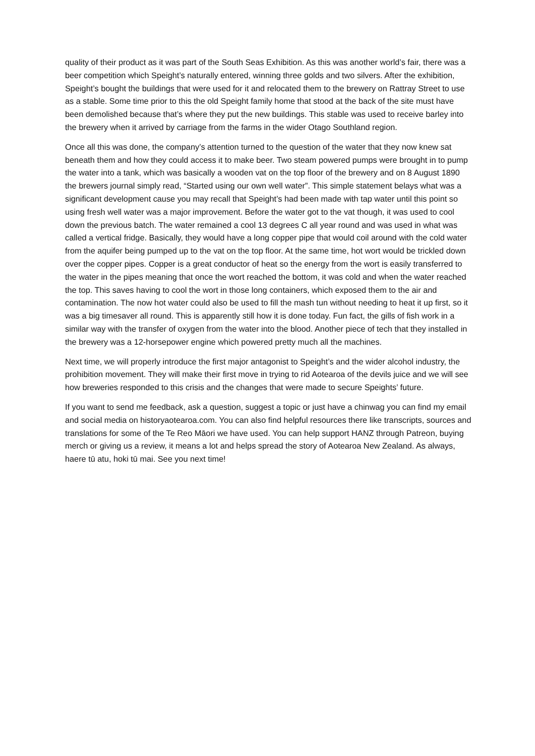quality of their product as it was part of the South Seas Exhibition. As this was another world’s fair, there was a beer competition which Speight’s naturally entered, winning three golds and two silvers. After the exhibition, Speight’s bought the buildings that were used for it and relocated them to the brewery on Rattray Street to use as a stable. Some time prior to this the old Speight family home that stood at the back of the site must have been demolished because that’s where they put the new buildings. This stable was used to receive barley into the brewery when it arrived by carriage from the farms in the wider Otago Southland region.
Once all this was done, the company’s attention turned to the question of the water that they now knew sat beneath them and how they could access it to make beer. Two steam powered pumps were brought in to pump the water into a tank, which was basically a wooden vat on the top floor of the brewery and on 8 August 1890 the brewers journal simply read, “Started using our own well water”. This simple statement belays what was a significant development cause you may recall that Speight’s had been made with tap water until this point so using fresh well water was a major improvement. Before the water got to the vat though, it was used to cool down the previous batch. The water remained a cool 13 degrees C all year round and was used in what was called a vertical fridge. Basically, they would have a long copper pipe that would coil around with the cold water from the aquifer being pumped up to the vat on the top floor. At the same time, hot wort would be trickled down over the copper pipes. Copper is a great conductor of heat so the energy from the wort is easily transferred to the water in the pipes meaning that once the wort reached the bottom, it was cold and when the water reached the top. This saves having to cool the wort in those long containers, which exposed them to the air and contamination. The now hot water could also be used to fill the mash tun without needing to heat it up first, so it was a big timesaver all round. This is apparently still how it is done today. Fun fact, the gills of fish work in a similar way with the transfer of oxygen from the water into the blood. Another piece of tech that they installed in the brewery was a 12-horsepower engine which powered pretty much all the machines.
Next time, we will properly introduce the first major antagonist to Speight’s and the wider alcohol industry, the prohibition movement. They will make their first move in trying to rid Aotearoa of the devils juice and we will see how breweries responded to this crisis and the changes that were made to secure Speights’ future.
If you want to send me feedback, ask a question, suggest a topic or just have a chinwag you can find my email and social media on historyaotearoa.com. You can also find helpful resources there like transcripts, sources and translations for some of the Te Reo Māori we have used. You can help support HANZ through Patreon, buying merch or giving us a review, it means a lot and helps spread the story of Aotearoa New Zealand. As always, haere tū atu, hoki tū mai. See you next time!